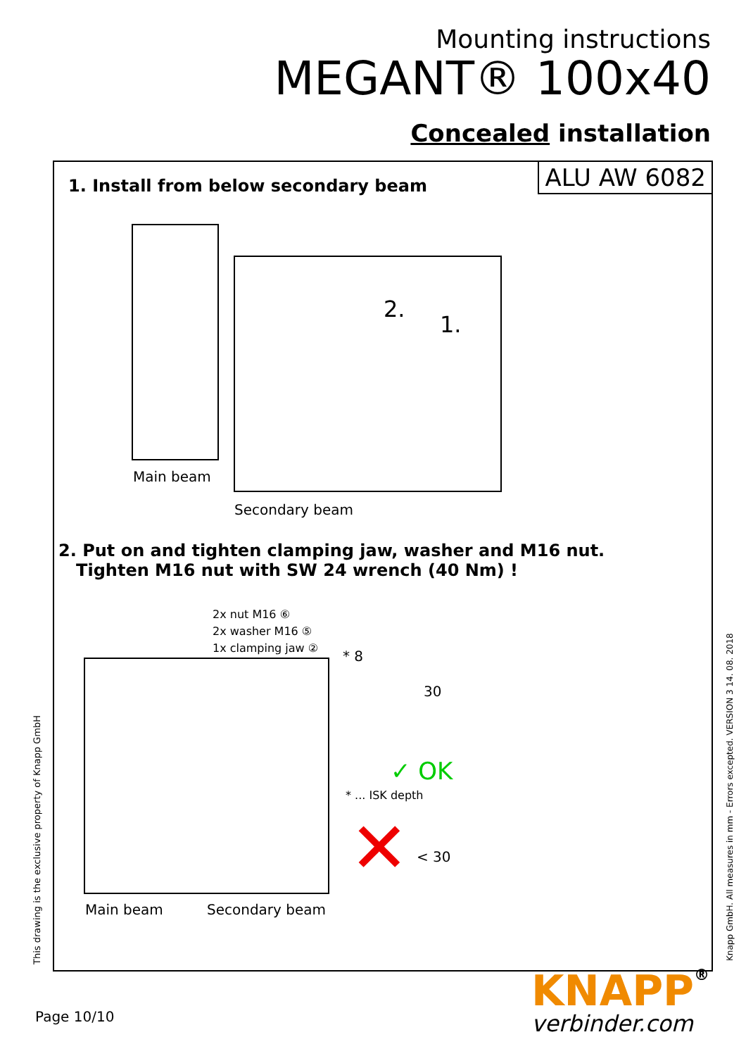Mounting instructions
MEGANT® 100x40
Concealed installation
ALU AW 6082
1. Install from below secondary beam
2.
1.
Main beam
Secondary beam
2. Put on and tighten clamping jaw, washer and M16 nut.
Tighten M16 nut with SW 24 wrench (40 Nm) !
2x nut M16 ⑥
2x washer M16 ⑤
1x clamping jaw ②
Main beam Secondary beam
* 8
30
✓ OK
* ... ISK depth
< 30
✕
This drawing is the exclusive property of Knapp GmbH Knapp GmbH. All measures in mm - Errors excepted. VERSION 3 14. 08. 2018
Page 10/10
KNAPP®
verbinder.com